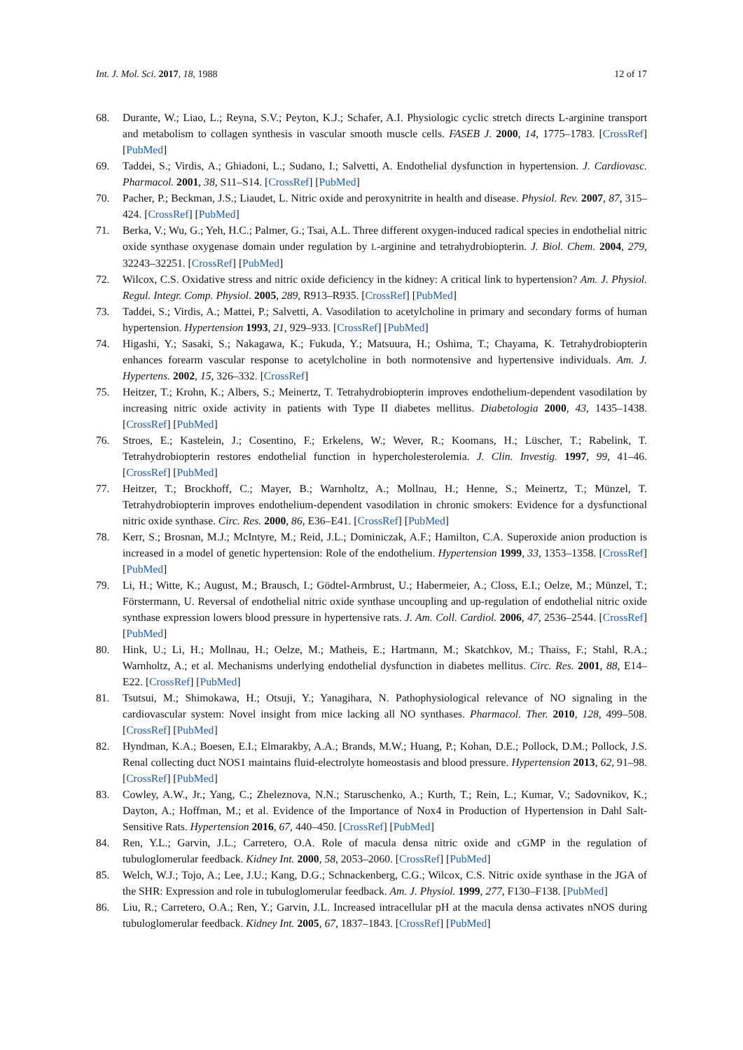Int. J. Mol. Sci. 2017, 18, 1988 12 of 17
68. Durante, W.; Liao, L.; Reyna, S.V.; Peyton, K.J.; Schafer, A.I. Physiologic cyclic stretch directs L-arginine transport and metabolism to collagen synthesis in vascular smooth muscle cells. FASEB J. 2000, 14, 1775–1783. [CrossRef] [PubMed]
69. Taddei, S.; Virdis, A.; Ghiadoni, L.; Sudano, I.; Salvetti, A. Endothelial dysfunction in hypertension. J. Cardiovasc. Pharmacol. 2001, 38, S11–S14. [CrossRef] [PubMed]
70. Pacher, P.; Beckman, J.S.; Liaudet, L. Nitric oxide and peroxynitrite in health and disease. Physiol. Rev. 2007, 87, 315–424. [CrossRef] [PubMed]
71. Berka, V.; Wu, G.; Yeh, H.C.; Palmer, G.; Tsai, A.L. Three different oxygen-induced radical species in endothelial nitric oxide synthase oxygenase domain under regulation by L-arginine and tetrahydrobiopterin. J. Biol. Chem. 2004, 279, 32243–32251. [CrossRef] [PubMed]
72. Wilcox, C.S. Oxidative stress and nitric oxide deficiency in the kidney: A critical link to hypertension? Am. J. Physiol. Regul. Integr. Comp. Physiol. 2005, 289, R913–R935. [CrossRef] [PubMed]
73. Taddei, S.; Virdis, A.; Mattei, P.; Salvetti, A. Vasodilation to acetylcholine in primary and secondary forms of human hypertension. Hypertension 1993, 21, 929–933. [CrossRef] [PubMed]
74. Higashi, Y.; Sasaki, S.; Nakagawa, K.; Fukuda, Y.; Matsuura, H.; Oshima, T.; Chayama, K. Tetrahydrobiopterin enhances forearm vascular response to acetylcholine in both normotensive and hypertensive individuals. Am. J. Hypertens. 2002, 15, 326–332. [CrossRef]
75. Heitzer, T.; Krohn, K.; Albers, S.; Meinertz, T. Tetrahydrobiopterin improves endothelium-dependent vasodilation by increasing nitric oxide activity in patients with Type II diabetes mellitus. Diabetologia 2000, 43, 1435–1438. [CrossRef] [PubMed]
76. Stroes, E.; Kastelein, J.; Cosentino, F.; Erkelens, W.; Wever, R.; Koomans, H.; Lüscher, T.; Rabelink, T. Tetrahydrobiopterin restores endothelial function in hypercholesterolemia. J. Clin. Investig. 1997, 99, 41–46. [CrossRef] [PubMed]
77. Heitzer, T.; Brockhoff, C.; Mayer, B.; Warnholtz, A.; Mollnau, H.; Henne, S.; Meinertz, T.; Münzel, T. Tetrahydrobiopterin improves endothelium-dependent vasodilation in chronic smokers: Evidence for a dysfunctional nitric oxide synthase. Circ. Res. 2000, 86, E36–E41. [CrossRef] [PubMed]
78. Kerr, S.; Brosnan, M.J.; McIntyre, M.; Reid, J.L.; Dominiczak, A.F.; Hamilton, C.A. Superoxide anion production is increased in a model of genetic hypertension: Role of the endothelium. Hypertension 1999, 33, 1353–1358. [CrossRef] [PubMed]
79. Li, H.; Witte, K.; August, M.; Brausch, I.; Gödtel-Armbrust, U.; Habermeier, A.; Closs, E.I.; Oelze, M.; Münzel, T.; Förstermann, U. Reversal of endothelial nitric oxide synthase uncoupling and up-regulation of endothelial nitric oxide synthase expression lowers blood pressure in hypertensive rats. J. Am. Coll. Cardiol. 2006, 47, 2536–2544. [CrossRef] [PubMed]
80. Hink, U.; Li, H.; Mollnau, H.; Oelze, M.; Matheis, E.; Hartmann, M.; Skatchkov, M.; Thaiss, F.; Stahl, R.A.; Warnholtz, A.; et al. Mechanisms underlying endothelial dysfunction in diabetes mellitus. Circ. Res. 2001, 88, E14–E22. [CrossRef] [PubMed]
81. Tsutsui, M.; Shimokawa, H.; Otsuji, Y.; Yanagihara, N. Pathophysiological relevance of NO signaling in the cardiovascular system: Novel insight from mice lacking all NO synthases. Pharmacol. Ther. 2010, 128, 499–508. [CrossRef] [PubMed]
82. Hyndman, K.A.; Boesen, E.I.; Elmarakby, A.A.; Brands, M.W.; Huang, P.; Kohan, D.E.; Pollock, D.M.; Pollock, J.S. Renal collecting duct NOS1 maintains fluid-electrolyte homeostasis and blood pressure. Hypertension 2013, 62, 91–98. [CrossRef] [PubMed]
83. Cowley, A.W., Jr.; Yang, C.; Zheleznova, N.N.; Staruschenko, A.; Kurth, T.; Rein, L.; Kumar, V.; Sadovnikov, K.; Dayton, A.; Hoffman, M.; et al. Evidence of the Importance of Nox4 in Production of Hypertension in Dahl Salt-Sensitive Rats. Hypertension 2016, 67, 440–450. [CrossRef] [PubMed]
84. Ren, Y.L.; Garvin, J.L.; Carretero, O.A. Role of macula densa nitric oxide and cGMP in the regulation of tubuloglomerular feedback. Kidney Int. 2000, 58, 2053–2060. [CrossRef] [PubMed]
85. Welch, W.J.; Tojo, A.; Lee, J.U.; Kang, D.G.; Schnackenberg, C.G.; Wilcox, C.S. Nitric oxide synthase in the JGA of the SHR: Expression and role in tubuloglomerular feedback. Am. J. Physiol. 1999, 277, F130–F138. [PubMed]
86. Liu, R.; Carretero, O.A.; Ren, Y.; Garvin, J.L. Increased intracellular pH at the macula densa activates nNOS during tubuloglomerular feedback. Kidney Int. 2005, 67, 1837–1843. [CrossRef] [PubMed]